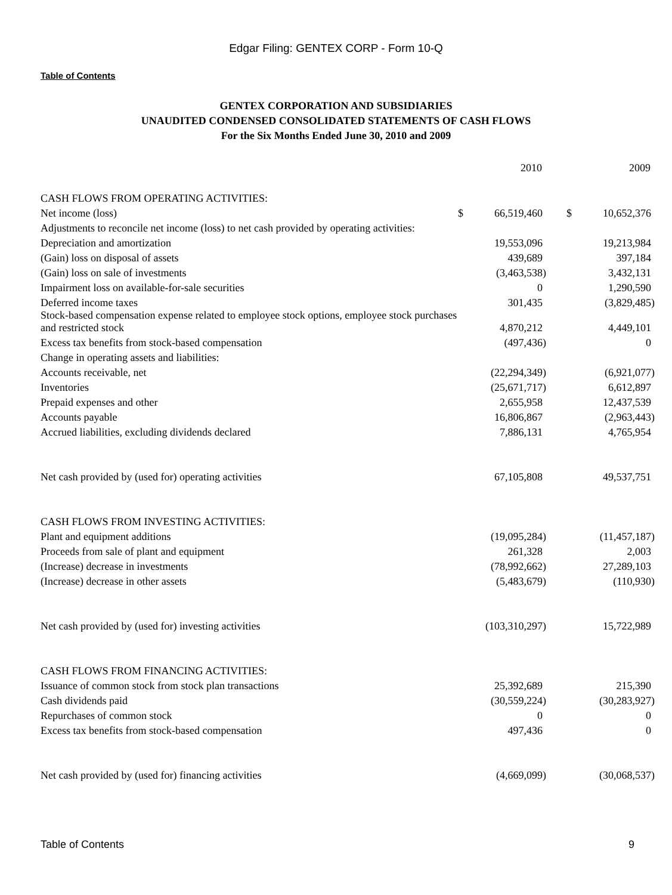Edgar Filing: GENTEX CORP - Form 10-Q
Table of Contents
GENTEX CORPORATION AND SUBSIDIARIES
UNAUDITED CONDENSED CONSOLIDATED STATEMENTS OF CASH FLOWS
For the Six Months Ended June 30, 2010 and 2009
| | | 2010 | | | 2009 | |
| --- | --- | --- | --- | --- | --- | --- |
| CASH FLOWS FROM OPERATING ACTIVITIES: | | | | | | |
| Net income (loss) | $ | 66,519,460 | | $ | 10,652,376 | |
| Adjustments to reconcile net income (loss) to net cash provided by operating activities: | | | | | | |
| Depreciation and amortization | | 19,553,096 | | | 19,213,984 | |
| (Gain) loss on disposal of assets | | 439,689 | | | 397,184 | |
| (Gain) loss on sale of investments | | (3,463,538 | ) | | 3,432,131 | |
| Impairment loss on available-for-sale securities | | 0 | | | 1,290,590 | |
| Deferred income taxes | | 301,435 | | | (3,829,485 | ) |
| Stock-based compensation expense related to employee stock options, employee stock purchases and restricted stock | | 4,870,212 | | | 4,449,101 | |
| Excess tax benefits from stock-based compensation | | (497,436 | ) | | 0 | |
| Change in operating assets and liabilities: | | | | | | |
| Accounts receivable, net | | (22,294,349 | ) | | (6,921,077 | ) |
| Inventories | | (25,671,717 | ) | | 6,612,897 | |
| Prepaid expenses and other | | 2,655,958 | | | 12,437,539 | |
| Accounts payable | | 16,806,867 | | | (2,963,443 | ) |
| Accrued liabilities, excluding dividends declared | | 7,886,131 | | | 4,765,954 | |
| Net cash provided by (used for) operating activities | | 67,105,808 | | | 49,537,751 | |
| CASH FLOWS FROM INVESTING ACTIVITIES: | | | | | | |
| Plant and equipment additions | | (19,095,284 | ) | | (11,457,187 | ) |
| Proceeds from sale of plant and equipment | | 261,328 | | | 2,003 | |
| (Increase) decrease in investments | | (78,992,662 | ) | | 27,289,103 | |
| (Increase) decrease in other assets | | (5,483,679 | ) | | (110,930 | ) |
| Net cash provided by (used for) investing activities | | (103,310,297 | ) | | 15,722,989 | |
| CASH FLOWS FROM FINANCING ACTIVITIES: | | | | | | |
| Issuance of common stock from stock plan transactions | | 25,392,689 | | | 215,390 | |
| Cash dividends paid | | (30,559,224 | ) | | (30,283,927 | ) |
| Repurchases of common stock | | 0 | | | 0 | |
| Excess tax benefits from stock-based compensation | | 497,436 | | | 0 | |
| Net cash provided by (used for) financing activities | | (4,669,099 | ) | | (30,068,537 | ) |
Table of Contents 9